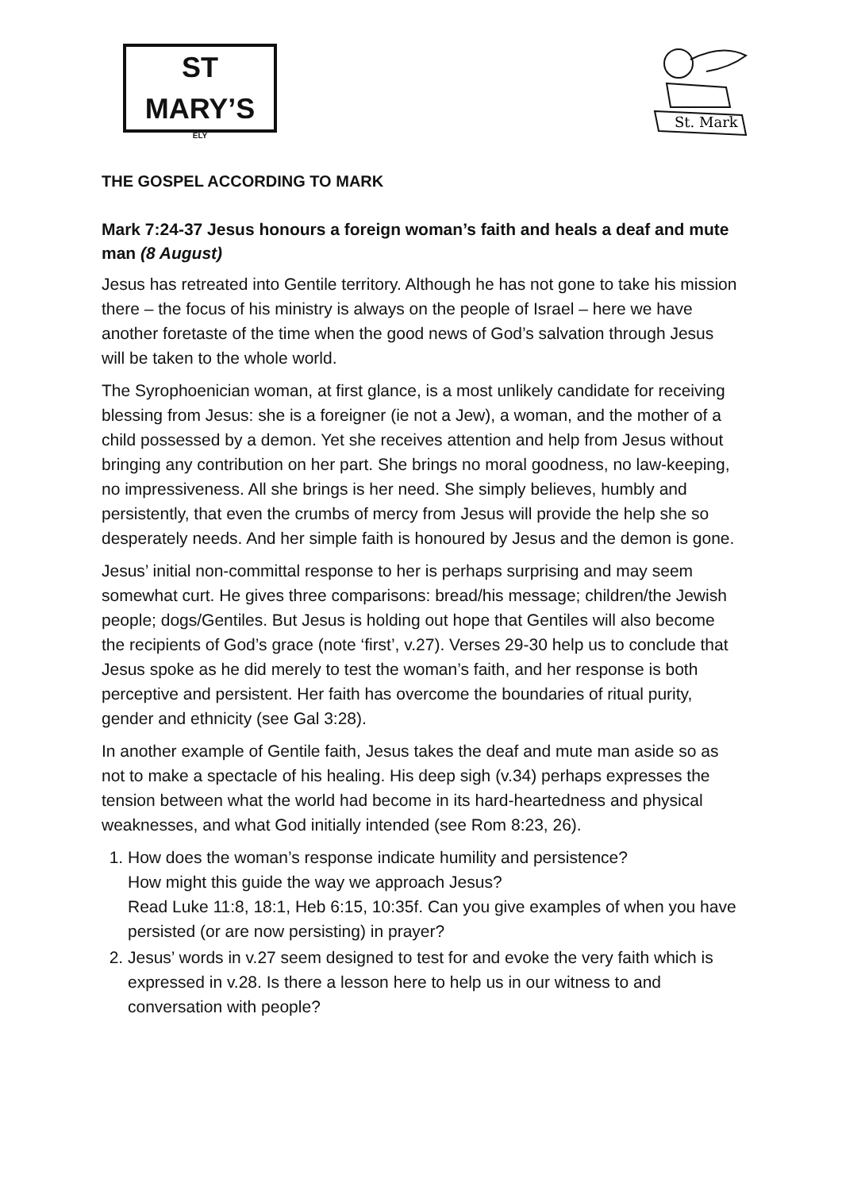ST MARY’S
ELY
St. Mark
THE GOSPEL ACCORDING TO MARK
Mark 7:24-37 Jesus honours a foreign woman’s faith and heals a deaf and mute man (8 August)
Jesus has retreated into Gentile territory. Although he has not gone to take his mission there – the focus of his ministry is always on the people of Israel – here we have another foretaste of the time when the good news of God’s salvation through Jesus will be taken to the whole world.
The Syrophoenician woman, at first glance, is a most unlikely candidate for receiving blessing from Jesus: she is a foreigner (ie not a Jew), a woman, and the mother of a child possessed by a demon. Yet she receives attention and help from Jesus without bringing any contribution on her part. She brings no moral goodness, no law-keeping, no impressiveness. All she brings is her need. She simply believes, humbly and persistently, that even the crumbs of mercy from Jesus will provide the help she so desperately needs. And her simple faith is honoured by Jesus and the demon is gone.
Jesus’ initial non-committal response to her is perhaps surprising and may seem somewhat curt. He gives three comparisons: bread/his message; children/the Jewish people; dogs/Gentiles. But Jesus is holding out hope that Gentiles will also become the recipients of God’s grace (note ‘first’, v.27). Verses 29-30 help us to conclude that Jesus spoke as he did merely to test the woman’s faith, and her response is both perceptive and persistent. Her faith has overcome the boundaries of ritual purity, gender and ethnicity (see Gal 3:28).
In another example of Gentile faith, Jesus takes the deaf and mute man aside so as not to make a spectacle of his healing. His deep sigh (v.34) perhaps expresses the tension between what the world had become in its hard-heartedness and physical weaknesses, and what God initially intended (see Rom 8:23, 26).
1. How does the woman’s response indicate humility and persistence?
How might this guide the way we approach Jesus?
Read Luke 11:8, 18:1, Heb 6:15, 10:35f. Can you give examples of when you have persisted (or are now persisting) in prayer?
2. Jesus’ words in v.27 seem designed to test for and evoke the very faith which is expressed in v.28. Is there a lesson here to help us in our witness to and conversation with people?